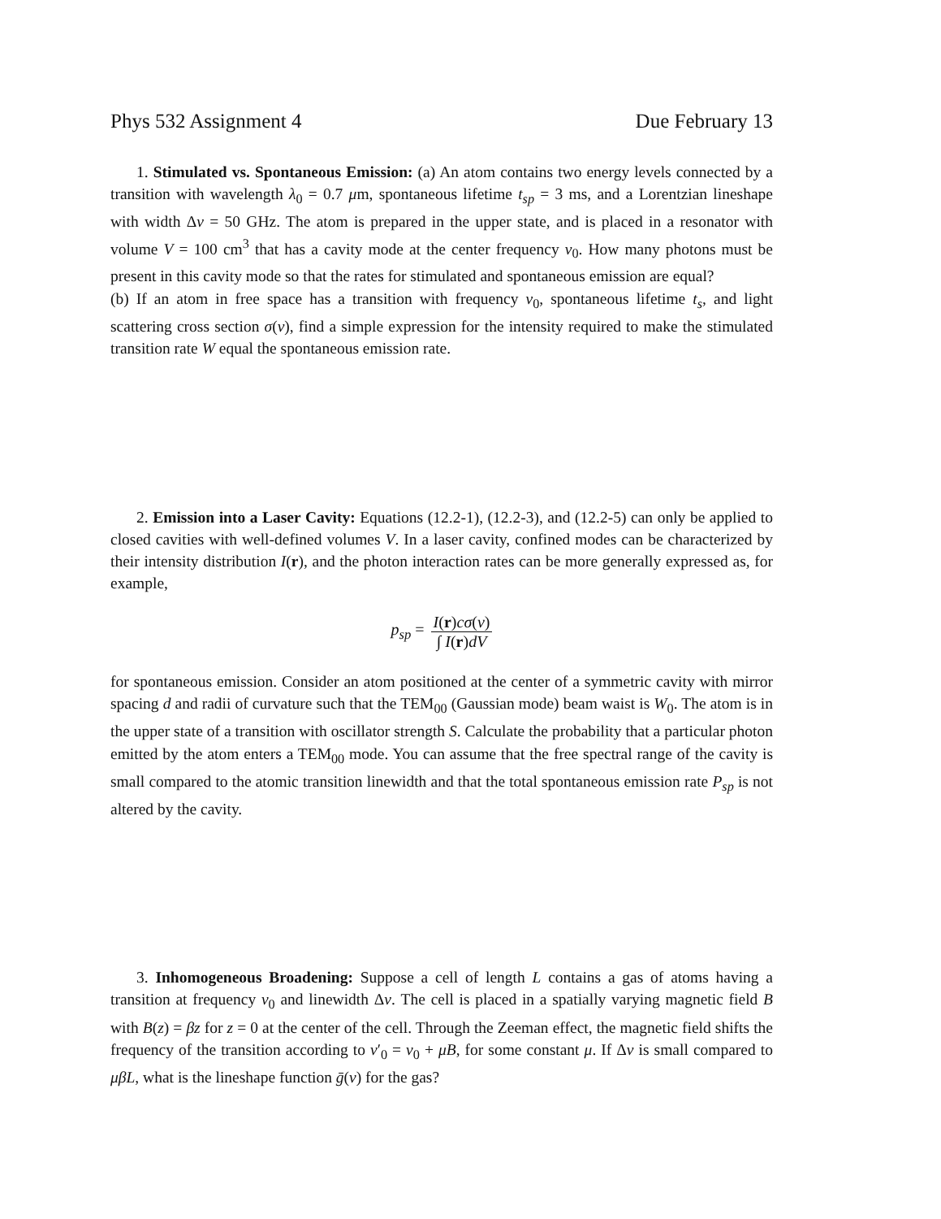Phys 532 Assignment 4 Due February 13
1. Stimulated vs. Spontaneous Emission: (a) An atom contains two energy levels connected by a transition with wavelength λ<sub>0</sub> = 0.7 μm, spontaneous lifetime t<sub>sp</sub> = 3 ms, and a Lorentzian lineshape with width Δν = 50 GHz. The atom is prepared in the upper state, and is placed in a resonator with volume V = 100 cm<sup>3</sup> that has a cavity mode at the center frequency ν<sub>0</sub>. How many photons must be present in this cavity mode so that the rates for stimulated and spontaneous emission are equal?
(b) If an atom in free space has a transition with frequency ν<sub>0</sub>, spontaneous lifetime t<sub>s</sub>, and light scattering cross section σ(ν), find a simple expression for the intensity required to make the stimulated transition rate W equal the spontaneous emission rate.
2. Emission into a Laser Cavity: Equations (12.2-1), (12.2-3), and (12.2-5) can only be applied to closed cavities with well-defined volumes V. In a laser cavity, confined modes can be characterized by their intensity distribution I(r), and the photon interaction rates can be more generally expressed as, for example,
p<sub>sp</sub> = I(r)cσ(ν) ∫ I(r)dV
for spontaneous emission. Consider an atom positioned at the center of a symmetric cavity with mirror spacing d and radii of curvature such that the TEM<sub>00</sub> (Gaussian mode) beam waist is W<sub>0</sub>. The atom is in the upper state of a transition with oscillator strength S. Calculate the probability that a particular photon emitted by the atom enters a TEM<sub>00</sub> mode. You can assume that the free spectral range of the cavity is small compared to the atomic transition linewidth and that the total spontaneous emission rate P<sub>sp</sub> is not altered by the cavity.
3. Inhomogeneous Broadening: Suppose a cell of length L contains a gas of atoms having a transition at frequency ν<sub>0</sub> and linewidth Δν. The cell is placed in a spatially varying magnetic field B with B(z) = βz for z = 0 at the center of the cell. Through the Zeeman effect, the magnetic field shifts the frequency of the transition according to ν′<sub>0</sub> = ν<sub>0</sub> + μB, for some constant μ. If Δν is small compared to μβL, what is the lineshape function ḡ(ν) for the gas?